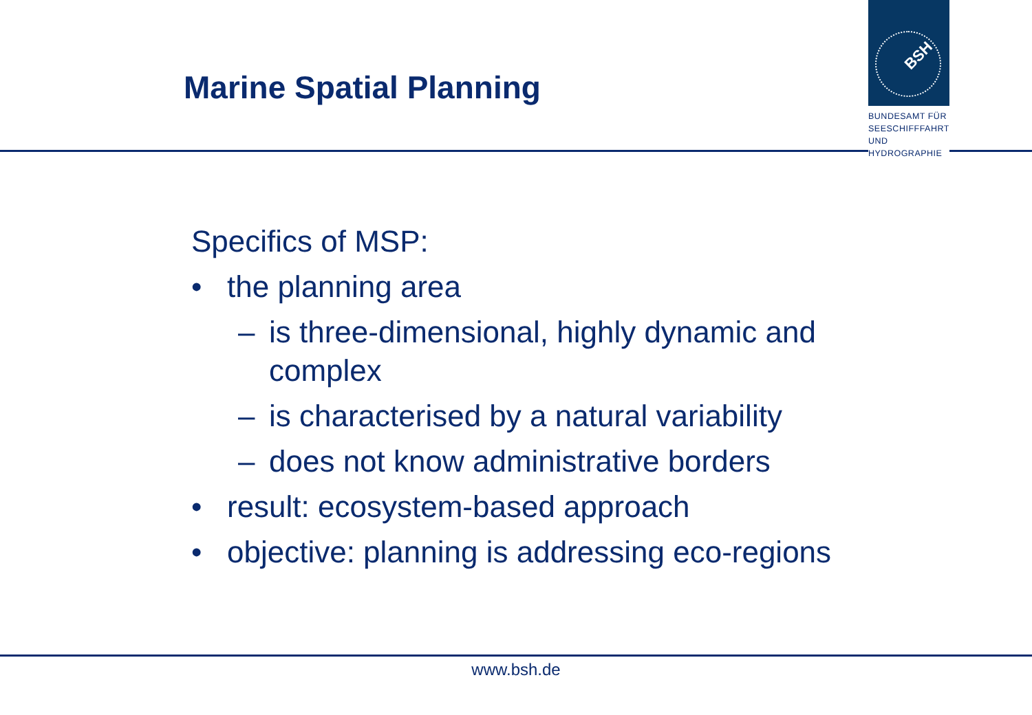Marine Spatial Planning
BSH
BUNDESAMT FÜR
SEESCHIFFFAHRT
UND
HYDROGRAPHIE
Specifics of MSP:
• the planning area
– is three-dimensional, highly dynamic and
complex
– is characterised by a natural variability
– does not know administrative borders
• result: ecosystem-based approach
• objective: planning is addressing eco-regions
www.bsh.de